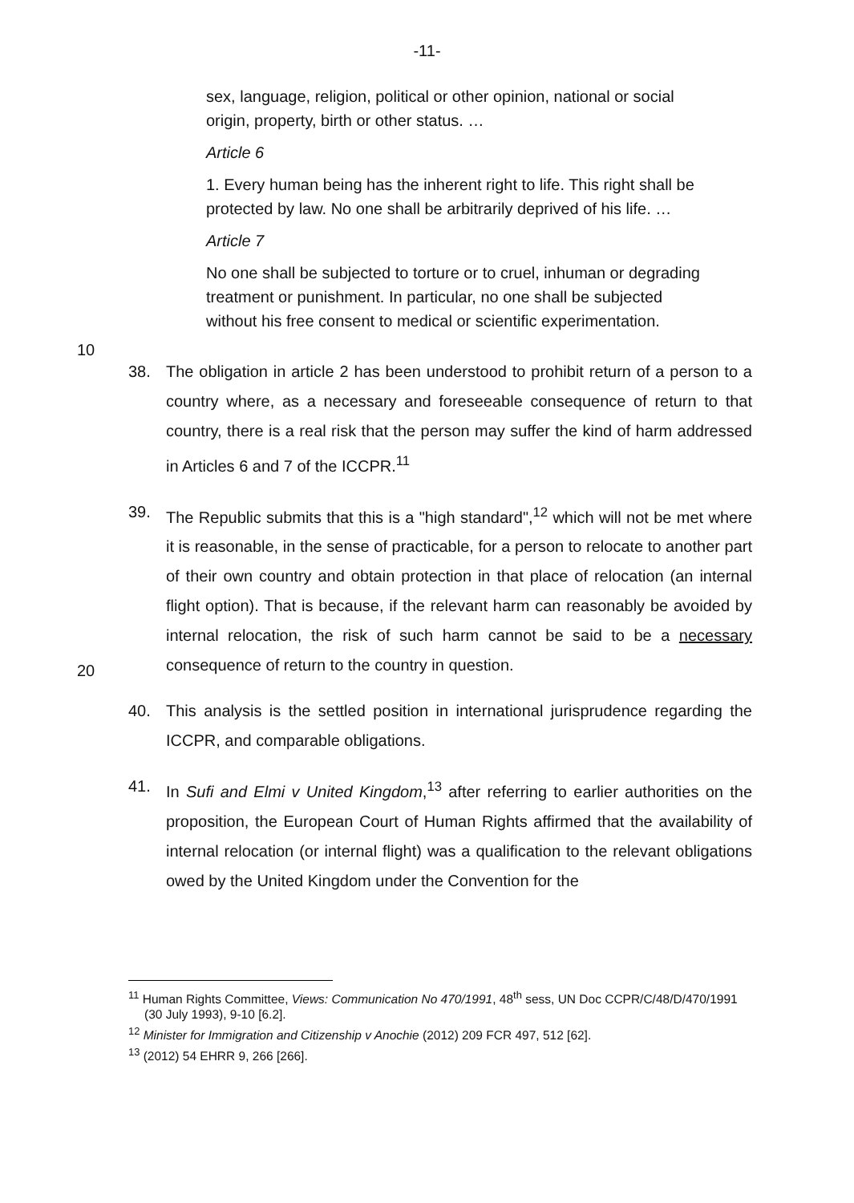-11-
sex, language, religion, political or other opinion, national or social origin, property, birth or other status. …
Article 6
1. Every human being has the inherent right to life. This right shall be protected by law. No one shall be arbitrarily deprived of his life. …
Article 7
No one shall be subjected to torture or to cruel, inhuman or degrading treatment or punishment. In particular, no one shall be
10
subjected without his free consent to medical or scientific experimentation.
38. The obligation in article 2 has been understood to prohibit return of a person to a country where, as a necessary and foreseeable consequence of return to that country, there is a real risk that the person may suffer the kind of harm addressed in Articles 6 and 7 of the ICCPR.<sup>11</sup>
39. The Republic submits that this is a "high standard",<sup>12</sup> which will not be met where it is reasonable, in the sense of practicable, for a person to relocate to another part of their own country and obtain protection in that place of relocation (an internal flight option). That is because, if the relevant harm can
20
reasonably be avoided by internal relocation, the risk of such harm cannot be said to be a necessary consequence of return to the country in question.
40. This analysis is the settled position in international jurisprudence regarding the ICCPR, and comparable obligations.
41. In Sufi and Elmi v United Kingdom,<sup>13</sup> after referring to earlier authorities on the proposition, the European Court of Human Rights affirmed that the availability of internal relocation (or internal flight) was a qualification to the relevant obligations owed by the United Kingdom under the Convention for the
<sup>11</sup> Human Rights Committee, Views: Communication No 470/1991, 48<sup>th</sup> sess, UN Doc CCPR/C/48/D/470/1991 (30 July 1993), 9-10 [6.2].
<sup>12</sup> Minister for Immigration and Citizenship v Anochie (2012) 209 FCR 497, 512 [62].
<sup>13</sup> (2012) 54 EHRR 9, 266 [266].